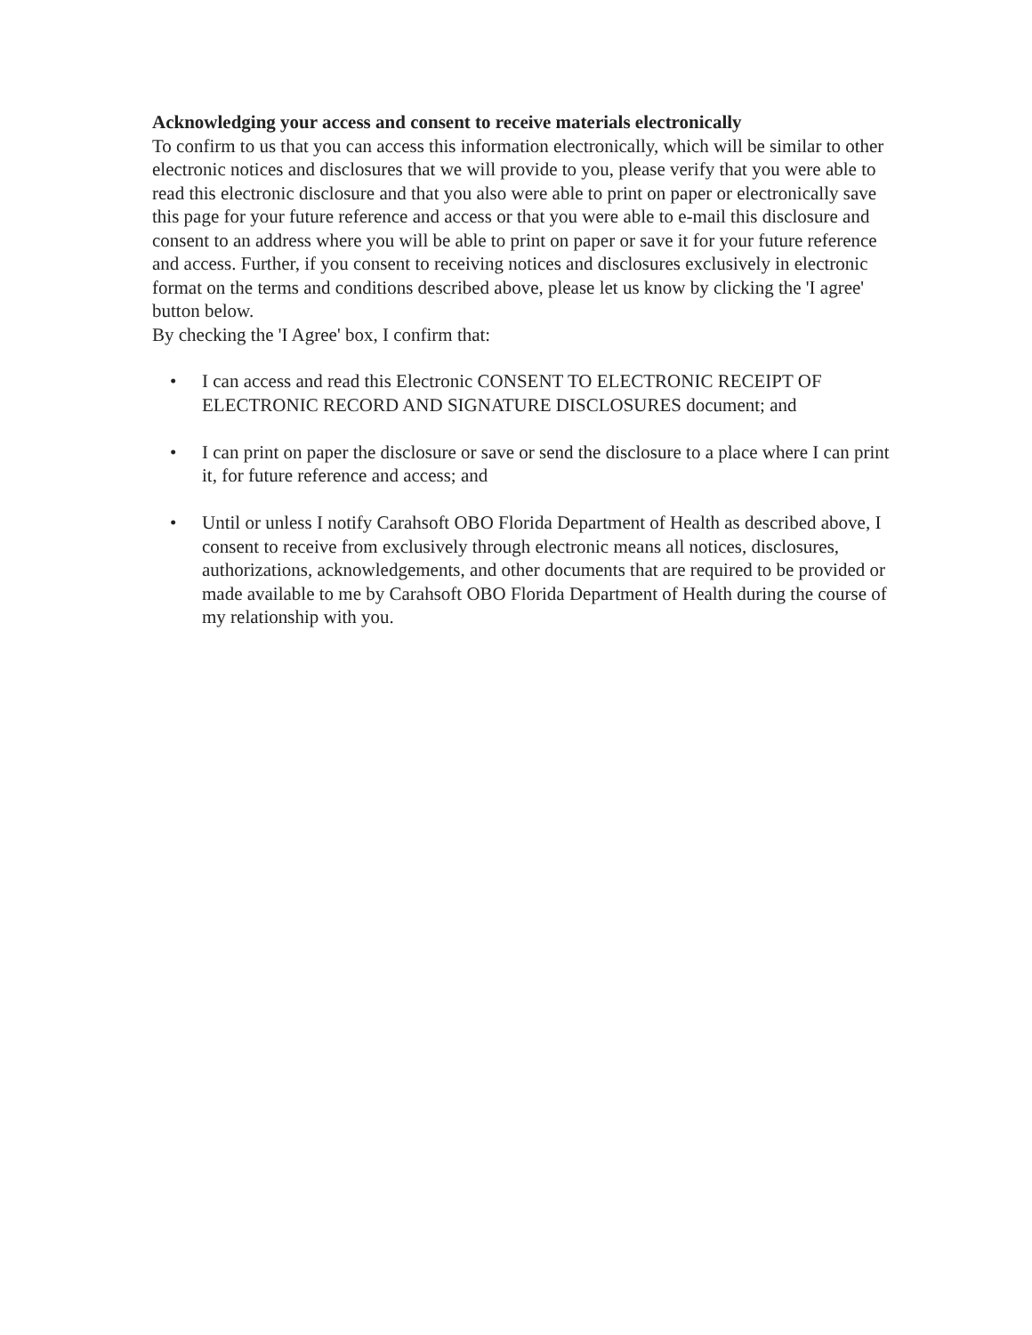Acknowledging your access and consent to receive materials electronically
To confirm to us that you can access this information electronically, which will be similar to other electronic notices and disclosures that we will provide to you, please verify that you were able to read this electronic disclosure and that you also were able to print on paper or electronically save this page for your future reference and access or that you were able to e-mail this disclosure and consent to an address where you will be able to print on paper or save it for your future reference and access. Further, if you consent to receiving notices and disclosures exclusively in electronic format on the terms and conditions described above, please let us know by clicking the 'I agree' button below.
By checking the 'I Agree' box, I confirm that:
• I can access and read this Electronic CONSENT TO ELECTRONIC RECEIPT OF ELECTRONIC RECORD AND SIGNATURE DISCLOSURES document; and
• I can print on paper the disclosure or save or send the disclosure to a place where I can print it, for future reference and access; and
• Until or unless I notify Carahsoft OBO Florida Department of Health as described above, I consent to receive from exclusively through electronic means all notices, disclosures, authorizations, acknowledgements, and other documents that are required to be provided or made available to me by Carahsoft OBO Florida Department of Health during the course of my relationship with you.